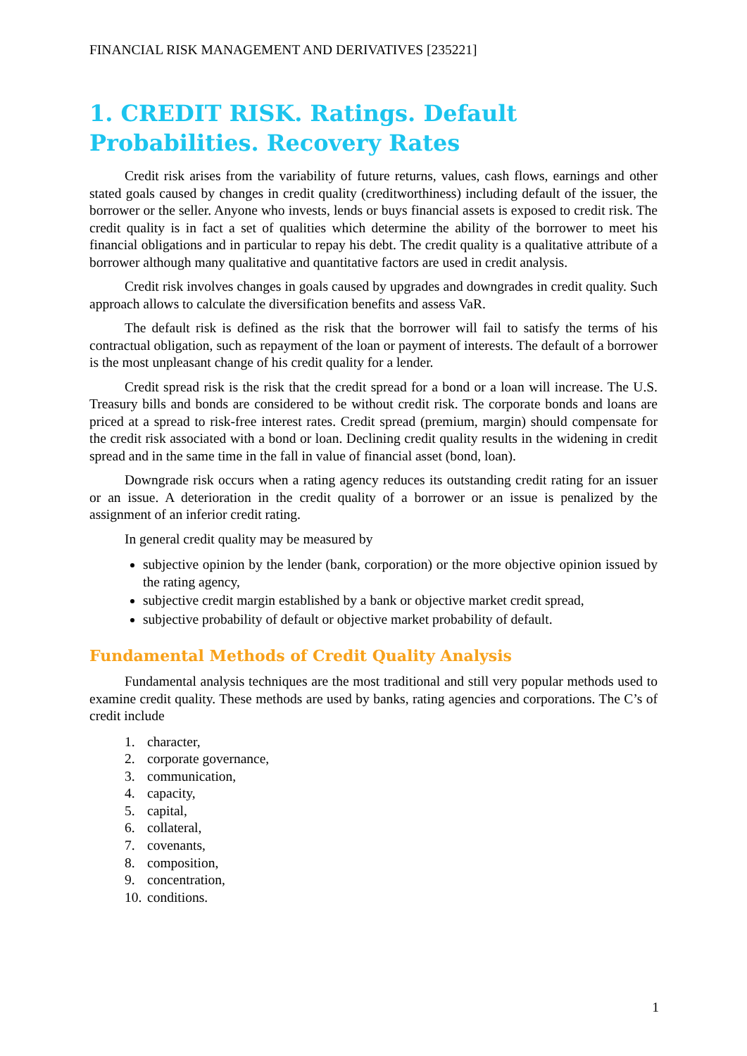FINANCIAL RISK MANAGEMENT AND DERIVATIVES [235221]
1. CREDIT RISK. Ratings. Default Probabilities. Recovery Rates
Credit risk arises from the variability of future returns, values, cash flows, earnings and other stated goals caused by changes in credit quality (creditworthiness) including default of the issuer, the borrower or the seller. Anyone who invests, lends or buys financial assets is exposed to credit risk. The credit quality is in fact a set of qualities which determine the ability of the borrower to meet his financial obligations and in particular to repay his debt. The credit quality is a qualitative attribute of a borrower although many qualitative and quantitative factors are used in credit analysis.
Credit risk involves changes in goals caused by upgrades and downgrades in credit quality. Such approach allows to calculate the diversification benefits and assess VaR.
The default risk is defined as the risk that the borrower will fail to satisfy the terms of his contractual obligation, such as repayment of the loan or payment of interests. The default of a borrower is the most unpleasant change of his credit quality for a lender.
Credit spread risk is the risk that the credit spread for a bond or a loan will increase. The U.S. Treasury bills and bonds are considered to be without credit risk. The corporate bonds and loans are priced at a spread to risk-free interest rates. Credit spread (premium, margin) should compensate for the credit risk associated with a bond or loan. Declining credit quality results in the widening in credit spread and in the same time in the fall in value of financial asset (bond, loan).
Downgrade risk occurs when a rating agency reduces its outstanding credit rating for an issuer or an issue. A deterioration in the credit quality of a borrower or an issue is penalized by the assignment of an inferior credit rating.
In general credit quality may be measured by
subjective opinion by the lender (bank, corporation) or the more objective opinion issued by the rating agency,
subjective credit margin established by a bank or objective market credit spread,
subjective probability of default or objective market probability of default.
Fundamental Methods of Credit Quality Analysis
Fundamental analysis techniques are the most traditional and still very popular methods used to examine credit quality. These methods are used by banks, rating agencies and corporations. The C’s of credit include
1. character,
2. corporate governance,
3. communication,
4. capacity,
5. capital,
6. collateral,
7. covenants,
8. composition,
9. concentration,
10. conditions.
1